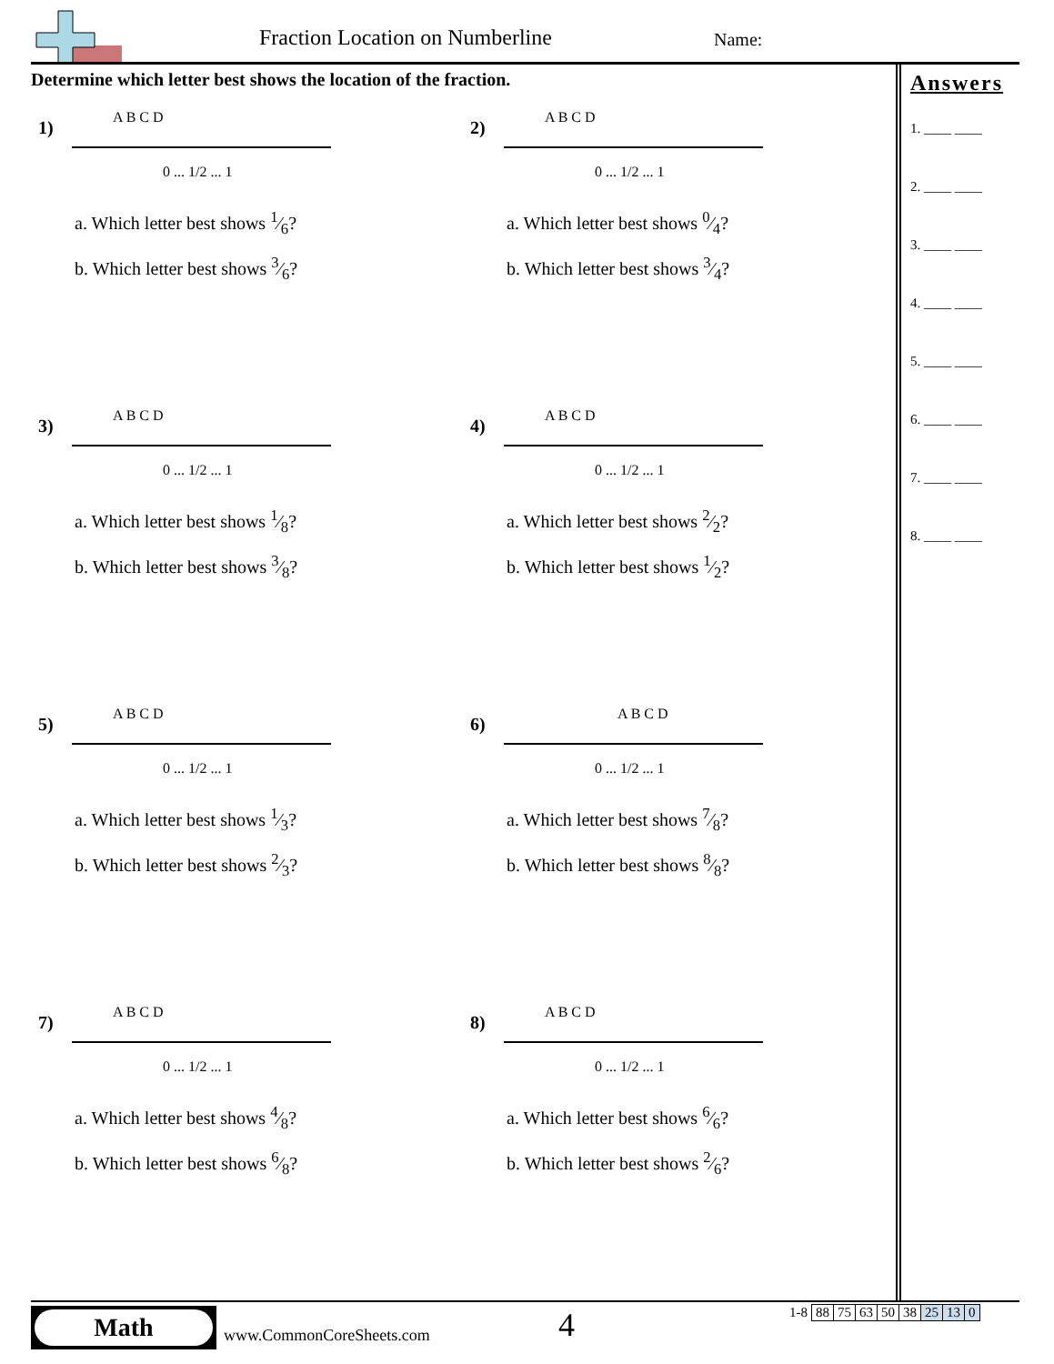Fraction Location on Numberline
Name:
Determine which letter best shows the location of the fraction.
1)
0 ... 1/2 ... 1
A B C D
a. Which letter best shows 1⁄6?
b. Which letter best shows 3⁄6?
2)
0 ... 1/2 ... 1
A B C D
a. Which letter best shows 0⁄4?
b. Which letter best shows 3⁄4?
3)
0 ... 1/2 ... 1
A B C D
a. Which letter best shows 1⁄8?
b. Which letter best shows 3⁄8?
4)
0 ... 1/2 ... 1
A B C D
a. Which letter best shows 2⁄2?
b. Which letter best shows 1⁄2?
5)
0 ... 1/2 ... 1
A B C D
a. Which letter best shows 1⁄3?
b. Which letter best shows 2⁄3?
6)
0 ... 1/2 ... 1
A B C D
a. Which letter best shows 7⁄8?
b. Which letter best shows 8⁄8?
7)
0 ... 1/2 ... 1
A B C D
a. Which letter best shows 4⁄8?
b. Which letter best shows 6⁄8?
8)
0 ... 1/2 ... 1
A B C D
a. Which letter best shows 6⁄6?
b. Which letter best shows 2⁄6?
Answers
1. ____ ____
2. ____ ____
3. ____ ____
4. ____ ____
5. ____ ____
6. ____ ____
7. ____ ____
8. ____ ____
Math
www.CommonCoreSheets.com 4
| 1-8 | 88 | 75 | 63 | 50 | 38 | 25 | 13 | 0 |